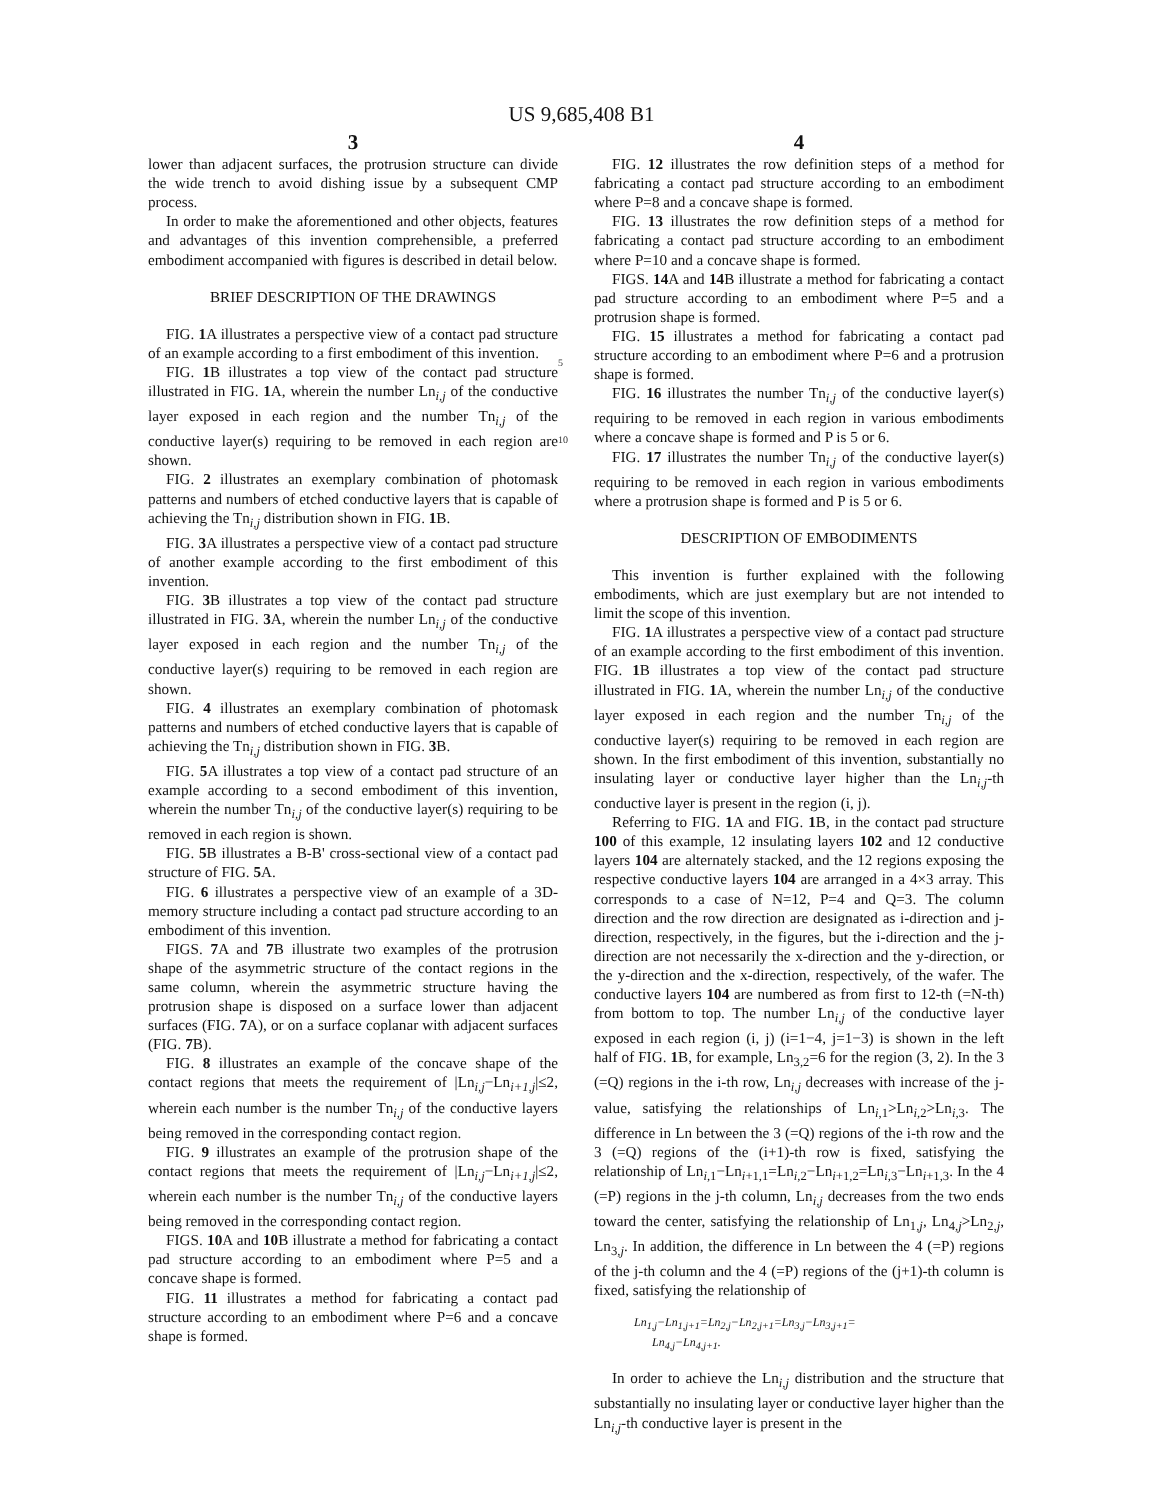US 9,685,408 B1
3
lower than adjacent surfaces, the protrusion structure can divide the wide trench to avoid dishing issue by a subsequent CMP process.
In order to make the aforementioned and other objects, features and advantages of this invention comprehensible, a preferred embodiment accompanied with figures is described in detail below.
BRIEF DESCRIPTION OF THE DRAWINGS
FIG. 1 A illustrates a perspective view of a contact pad structure of an example according to a first embodiment of this invention.
FIG. 1 B illustrates a top view of the contact pad structure illustrated in FIG. 1 A, wherein the number Ln<sub>i,j</sub> of the conductive layer exposed in each region and the number Tn<sub>i,j</sub> of the conductive layer(s) requiring to be removed in each region are shown.
FIG. 2 illustrates an exemplary combination of photomask patterns and numbers of etched conductive layers that is capable of achieving the Tn<sub>i,j</sub> distribution shown in FIG. 1 B.
FIG. 3 A illustrates a perspective view of a contact pad structure of another example according to the first embodiment of this invention.
FIG. 3 B illustrates a top view of the contact pad structure illustrated in FIG. 3 A, wherein the number Ln<sub>i,j</sub> of the conductive layer exposed in each region and the number Tn<sub>i,j</sub> of the conductive layer(s) requiring to be removed in each region are shown.
FIG. 4 illustrates an exemplary combination of photomask patterns and numbers of etched conductive layers that is capable of achieving the Tn<sub>i,j</sub> distribution shown in FIG. 3 B.
FIG. 5 A illustrates a top view of a contact pad structure of an example according to a second embodiment of this invention, wherein the number Tn<sub>i,j</sub> of the conductive layer(s) requiring to be removed in each region is shown.
FIG. 5 B illustrates a B-B' cross-sectional view of a contact pad structure of FIG. 5 A.
FIG. 6 illustrates a perspective view of an example of a 3D-memory structure including a contact pad structure according to an embodiment of this invention.
FIGS. 7 A and 7 B illustrate two examples of the protrusion shape of the asymmetric structure of the contact regions in the same column, wherein the asymmetric structure having the protrusion shape is disposed on a surface lower than adjacent surfaces (FIG. 7 A), or on a surface coplanar with adjacent surfaces (FIG. 7 B).
FIG. 8 illustrates an example of the concave shape of the contact regions that meets the requirement of |Ln<sub>i,j</sub>−Ln<sub>i+1,j</sub>|≤2, wherein each number is the number Tn<sub>i,j</sub> of the conductive layers being removed in the corresponding contact region.
FIG. 9 illustrates an example of the protrusion shape of the contact regions that meets the requirement of |Ln<sub>i,j</sub>−Ln<sub>i+1,j</sub>|≤2, wherein each number is the number Tn<sub>i,j</sub> of the conductive layers being removed in the corresponding contact region.
FIGS. 10 A and 10 B illustrate a method for fabricating a contact pad structure according to an embodiment where P=5 and a concave shape is formed.
FIG. 11 illustrates a method for fabricating a contact pad structure according to an embodiment where P=6 and a concave shape is formed.
5
10
4
FIG. 12 illustrates the row definition steps of a method for fabricating a contact pad structure according to an embodiment where P=8 and a concave shape is formed.
FIG. 13 illustrates the row definition steps of a method for fabricating a contact pad structure according to an embodiment where P=10 and a concave shape is formed.
FIGS. 14 A and 14 B illustrate a method for fabricating a contact pad structure according to an embodiment where P=5 and a protrusion shape is formed.
FIG. 15 illustrates a method for fabricating a contact pad structure according to an embodiment where P=6 and a protrusion shape is formed.
FIG. 16 illustrates the number Tn<sub>i,j</sub> of the conductive layer(s) requiring to be removed in each region in various embodiments where a concave shape is formed and P is 5 or 6.
FIG. 17 illustrates the number Tn<sub>i,j</sub> of the conductive layer(s) requiring to be removed in each region in various embodiments where a protrusion shape is formed and P is 5 or 6.
DESCRIPTION OF EMBODIMENTS
This invention is further explained with the following embodiments, which are just exemplary but are not intended to limit the scope of this invention.
FIG. 1 A illustrates a perspective view of a contact pad structure of an example according to the first embodiment of this invention. FIG. 1 B illustrates a top view of the contact pad structure illustrated in FIG. 1 A, wherein the number Ln<sub>i,j</sub> of the conductive layer exposed in each region and the number Tn<sub>i,j</sub> of the conductive layer(s) requiring to be removed in each region are shown. In the first embodiment of this invention, substantially no insulating layer or conductive layer higher than the Ln<sub>i,j</sub>-th conductive layer is present in the region (i, j).
Referring to FIG. 1 A and FIG. 1 B, in the contact pad structure 100 of this example, 12 insulating layers 102 and 12 conductive layers 104 are alternately stacked, and the 12 regions exposing the respective conductive layers 104 are arranged in a 4×3 array. This corresponds to a case of N=12, P=4 and Q=3. The column direction and the row direction are designated as i-direction and j-direction, respectively, in the figures, but the i-direction and the j-direction are not necessarily the x-direction and the y-direction, or the y-direction and the x-direction, respectively, of the wafer. The conductive layers 104 are numbered as from first to 12-th (=N-th) from bottom to top. The number Ln<sub>i,j</sub> of the conductive layer exposed in each region (i, j) (i=1−4, j=1−3) is shown in the left half of FIG. 1 B, for example, Ln<sub>3,2</sub>=6 for the region (3, 2). In the 3 (=Q) regions in the i-th row, Ln<sub>i,j</sub> decreases with increase of the j-value, satisfying the relationships of Ln<sub>i,1</sub>>Ln<sub>i,2</sub>>Ln<sub>i,3</sub>. The difference in Ln between the 3 (=Q) regions of the i-th row and the 3 (=Q) regions of the (i+1)-th row is fixed, satisfying the relationship of Ln<sub>i,1</sub>−Ln<sub>i+1,1</sub>=Ln<sub>i,2</sub>−Ln<sub>i+1,2</sub>=Ln<sub>i,3</sub>−Ln<sub>i+1,3</sub>. In the 4 (=P) regions in the j-th column, Ln<sub>i,j</sub> decreases from the two ends toward the center, satisfying the relationship of Ln<sub>1,j</sub>, Ln<sub>4,j</sub>>Ln<sub>2,j</sub>, Ln<sub>3,j</sub>. In addition, the difference in Ln between the 4 (=P) regions of the j-th column and the 4 (=P) regions of the (j+1)-th column is fixed, satisfying the relationship of
Ln<sub>1,j</sub>−Ln<sub>1,j+1</sub>=Ln<sub>2,j</sub>−Ln<sub>2,j+1</sub>=Ln<sub>3,j</sub>−Ln<sub>3,j+1</sub>=
Ln<sub>4,j</sub>−Ln<sub>4,j+1</sub>.
In order to achieve the Ln<sub>i,j</sub> distribution and the structure that substantially no insulating layer or conductive layer higher than the Ln<sub>i,j</sub>-th conductive layer is present in the